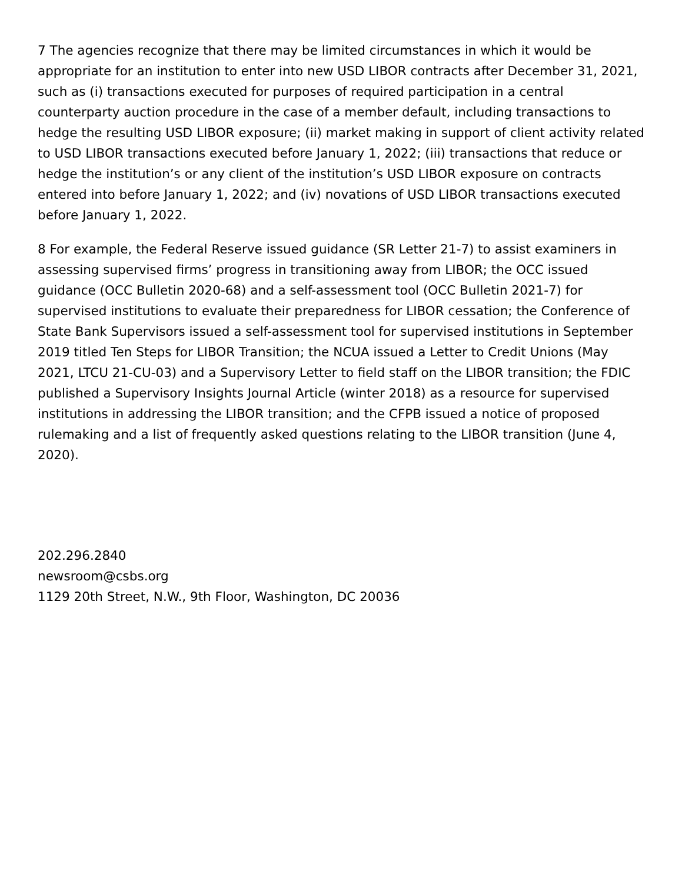7 The agencies recognize that there may be limited circumstances in which it would be appropriate for an institution to enter into new USD LIBOR contracts after December 31, 2021, such as (i) transactions executed for purposes of required participation in a central counterparty auction procedure in the case of a member default, including transactions to hedge the resulting USD LIBOR exposure; (ii) market making in support of client activity related to USD LIBOR transactions executed before January 1, 2022; (iii) transactions that reduce or hedge the institution’s or any client of the institution’s USD LIBOR exposure on contracts entered into before January 1, 2022; and (iv) novations of USD LIBOR transactions executed before January 1, 2022.
8 For example, the Federal Reserve issued guidance (SR Letter 21-7) to assist examiners in assessing supervised firms’ progress in transitioning away from LIBOR; the OCC issued guidance (OCC Bulletin 2020-68) and a self-assessment tool (OCC Bulletin 2021-7) for supervised institutions to evaluate their preparedness for LIBOR cessation; the Conference of State Bank Supervisors issued a self-assessment tool for supervised institutions in September 2019 titled Ten Steps for LIBOR Transition; the NCUA issued a Letter to Credit Unions (May 2021, LTCU 21-CU-03) and a Supervisory Letter to field staff on the LIBOR transition; the FDIC published a Supervisory Insights Journal Article (winter 2018) as a resource for supervised institutions in addressing the LIBOR transition; and the CFPB issued a notice of proposed rulemaking and a list of frequently asked questions relating to the LIBOR transition (June 4, 2020).
202.296.2840
newsroom@csbs.org
1129 20th Street, N.W., 9th Floor, Washington, DC 20036